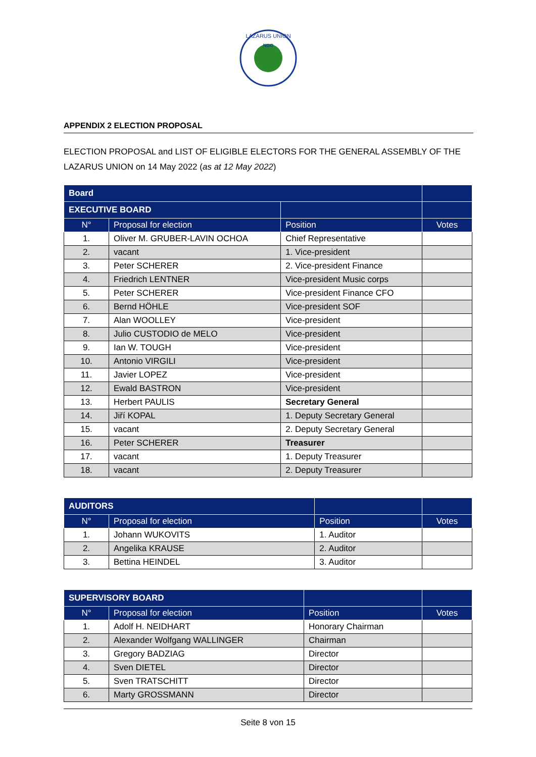LAZARUS UNION
NGO
APPENDIX 2 ELECTION PROPOSAL
ELECTION PROPOSAL and LIST OF ELIGIBLE ELECTORS FOR THE GENERAL ASSEMBLY OF THE LAZARUS UNION on 14 May 2022 (as at 12 May 2022)
| Board | | | |
| EXECUTIVE BOARD | | | |
| N° | Proposal for election | Position | Votes |
| 1. | Oliver M. GRUBER-LAVIN OCHOA | Chief Representative | |
| 2. | vacant | 1. Vice-president | |
| 3. | Peter SCHERER | 2. Vice-president Finance | |
| 4. | Friedrich LENTNER | Vice-president Music corps | |
| 5. | Peter SCHERER | Vice-president Finance CFO | |
| 6. | Bernd HÖHLE | Vice-president SOF | |
| 7. | Alan WOOLLEY | Vice-president | |
| 8. | Julio CUSTODIO de MELO | Vice-president | |
| 9. | Ian W. TOUGH | Vice-president | |
| 10. | Antonio VIRGILI | Vice-president | |
| 11. | Javier LOPEZ | Vice-president | |
| 12. | Ewald BASTRON | Vice-president | |
| 13. | Herbert PAULIS | Secretary General | |
| 14. | Jiří KOPAL | 1. Deputy Secretary General | |
| 15. | vacant | 2. Deputy Secretary General | |
| 16. | Peter SCHERER | Treasurer | |
| 17. | vacant | 1. Deputy Treasurer | |
| 18. | vacant | 2. Deputy Treasurer | |
| AUDITORS | | | |
| N° | Proposal for election | Position | Votes |
| 1. | Johann WUKOVITS | 1. Auditor | |
| 2. | Angelika KRAUSE | 2. Auditor | |
| 3. | Bettina HEINDEL | 3. Auditor | |
| SUPERVISORY BOARD | | | |
| N° | Proposal for election | Position | Votes |
| 1. | Adolf H. NEIDHART | Honorary Chairman | |
| 2. | Alexander Wolfgang WALLINGER | Chairman | |
| 3. | Gregory BADZIAG | Director | |
| 4. | Sven DIETEL | Director | |
| 5. | Sven TRATSCHITT | Director | |
| 6. | Marty GROSSMANN | Director | |
Seite 8 von 15